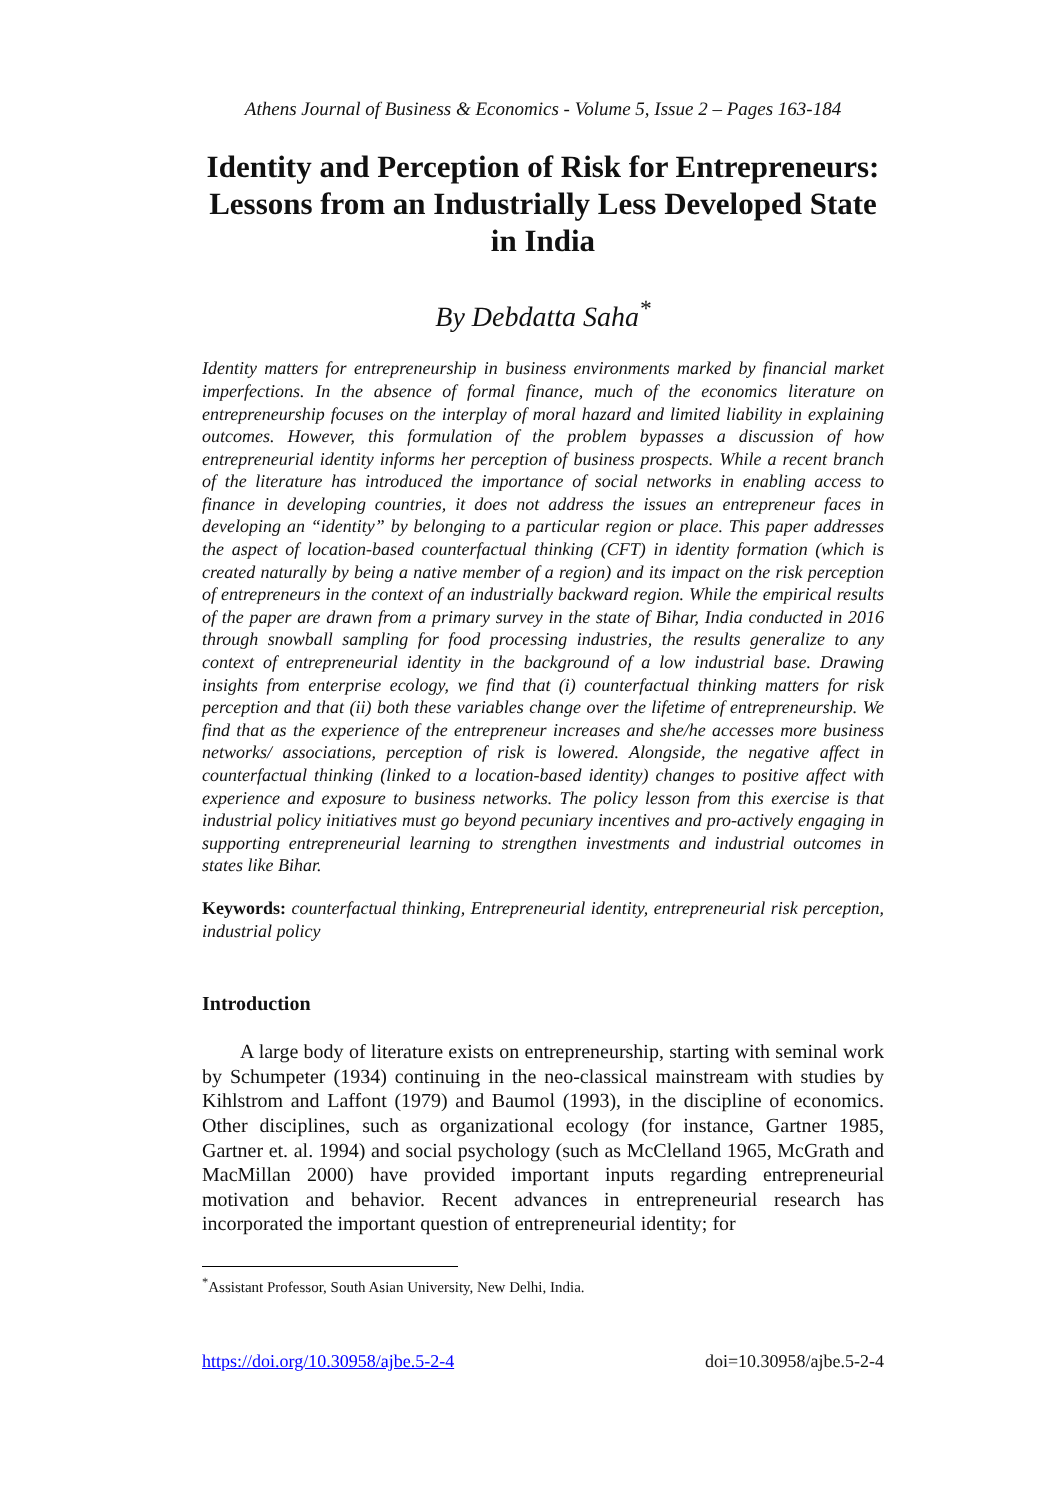Athens Journal of Business & Economics - Volume 5, Issue 2 – Pages 163-184
Identity and Perception of Risk for Entrepreneurs: Lessons from an Industrially Less Developed State in India
By Debdatta Saha<sup>*</sup>
Identity matters for entrepreneurship in business environments marked by financial market imperfections. In the absence of formal finance, much of the economics literature on entrepreneurship focuses on the interplay of moral hazard and limited liability in explaining outcomes. However, this formulation of the problem bypasses a discussion of how entrepreneurial identity informs her perception of business prospects. While a recent branch of the literature has introduced the importance of social networks in enabling access to finance in developing countries, it does not address the issues an entrepreneur faces in developing an “identity” by belonging to a particular region or place. This paper addresses the aspect of location-based counterfactual thinking (CFT) in identity formation (which is created naturally by being a native member of a region) and its impact on the risk perception of entrepreneurs in the context of an industrially backward region. While the empirical results of the paper are drawn from a primary survey in the state of Bihar, India conducted in 2016 through snowball sampling for food processing industries, the results generalize to any context of entrepreneurial identity in the background of a low industrial base. Drawing insights from enterprise ecology, we find that (i) counterfactual thinking matters for risk perception and that (ii) both these variables change over the lifetime of entrepreneurship. We find that as the experience of the entrepreneur increases and she/he accesses more business networks/ associations, perception of risk is lowered. Alongside, the negative affect in counterfactual thinking (linked to a location-based identity) changes to positive affect with experience and exposure to business networks. The policy lesson from this exercise is that industrial policy initiatives must go beyond pecuniary incentives and pro-actively engaging in supporting entrepreneurial learning to strengthen investments and industrial outcomes in states like Bihar.
Keywords: counterfactual thinking, Entrepreneurial identity, entrepreneurial risk perception, industrial policy
Introduction
A large body of literature exists on entrepreneurship, starting with seminal work by Schumpeter (1934) continuing in the neo-classical mainstream with studies by Kihlstrom and Laffont (1979) and Baumol (1993), in the discipline of economics. Other disciplines, such as organizational ecology (for instance, Gartner 1985, Gartner et. al. 1994) and social psychology (such as McClelland 1965, McGrath and MacMillan 2000) have provided important inputs regarding entrepreneurial motivation and behavior. Recent advances in entrepreneurial research has incorporated the important question of entrepreneurial identity; for
<sup>*</sup> Assistant Professor, South Asian University, New Delhi, India.
https://doi.org/10.30958/ajbe.5-2-4 doi=10.30958/ajbe.5-2-4